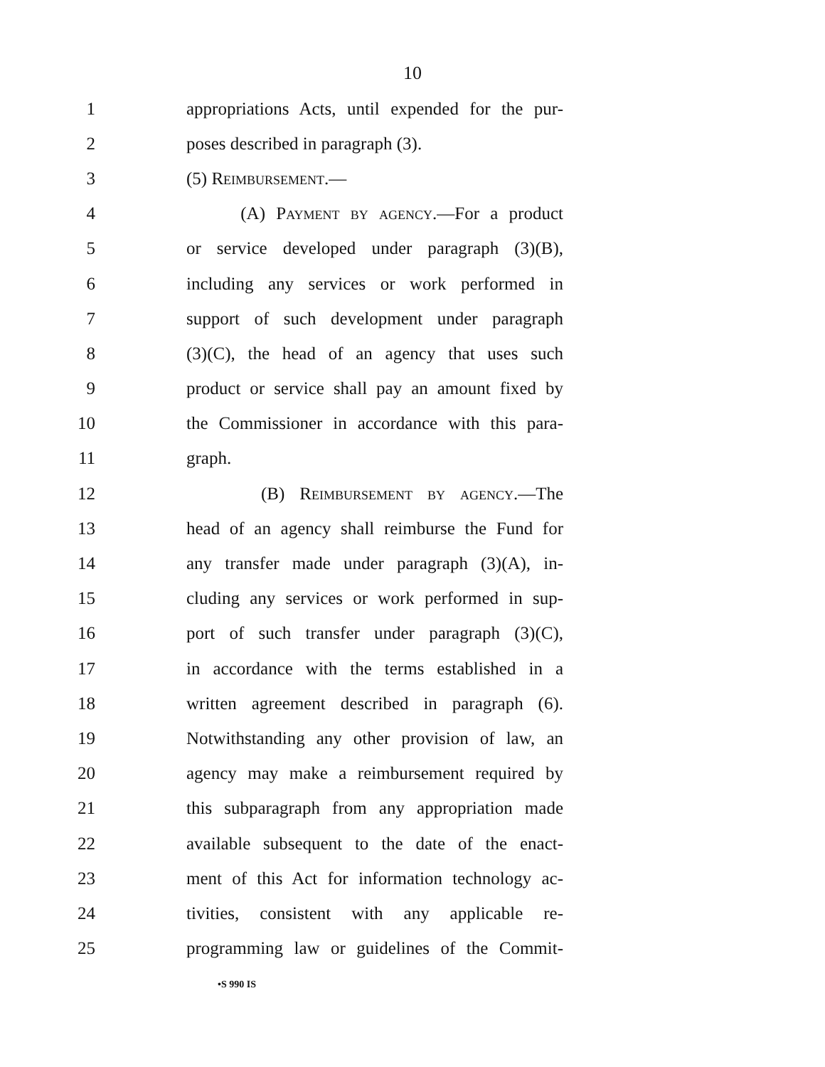10
1 appropriations Acts, until expended for the pur-
2 poses described in paragraph (3).
3 (5) Reimbursement.—
4 (A) Payment by agency.—For a product
5 or service developed under paragraph (3)(B),
6 including any services or work performed in
7 support of such development under paragraph
8 (3)(C), the head of an agency that uses such
9 product or service shall pay an amount fixed by
10 the Commissioner in accordance with this para-
11 graph.
12 (B) Reimbursement by agency.—The
13 head of an agency shall reimburse the Fund for
14 any transfer made under paragraph (3)(A), in-
15 cluding any services or work performed in sup-
16 port of such transfer under paragraph (3)(C),
17 in accordance with the terms established in a
18 written agreement described in paragraph (6).
19 Notwithstanding any other provision of law, an
20 agency may make a reimbursement required by
21 this subparagraph from any appropriation made
22 available subsequent to the date of the enact-
23 ment of this Act for information technology ac-
24 tivities, consistent with any applicable re-
25 programming law or guidelines of the Commit-
•S 990 IS